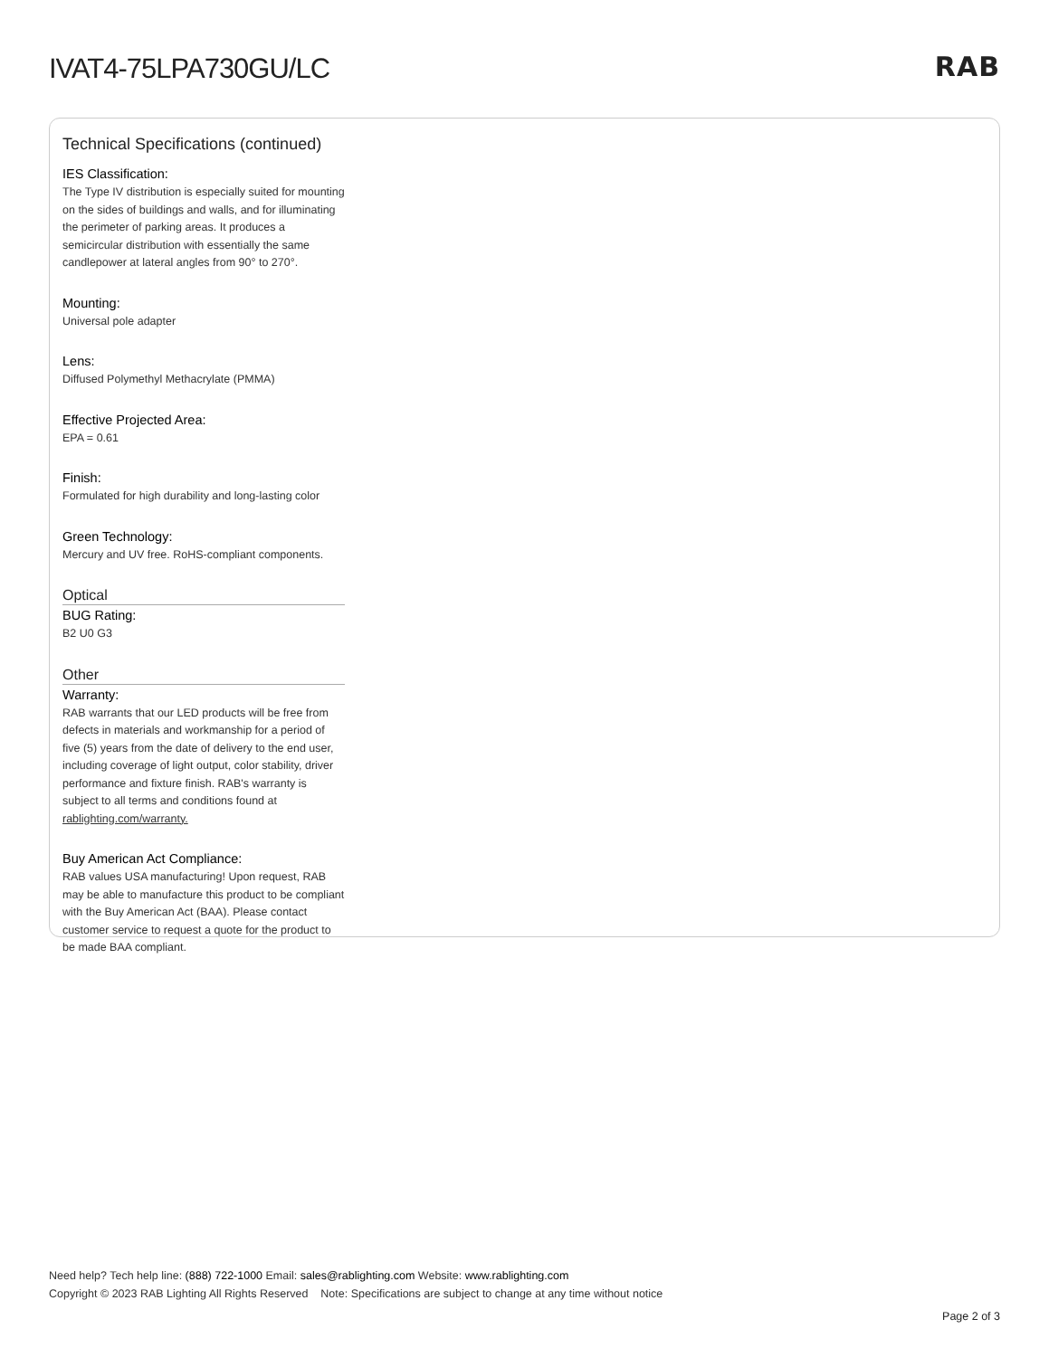IVAT4-75LPA730GU/LC RAB
Technical Specifications (continued)
IES Classification:
The Type IV distribution is especially suited for mounting on the sides of buildings and walls, and for illuminating the perimeter of parking areas. It produces a semicircular distribution with essentially the same candlepower at lateral angles from 90° to 270°.
Mounting:
Universal pole adapter
Lens:
Diffused Polymethyl Methacrylate (PMMA)
Effective Projected Area:
EPA = 0.61
Finish:
Formulated for high durability and long-lasting color
Green Technology:
Mercury and UV free. RoHS-compliant components.
Optical
BUG Rating:
B2 U0 G3
Other
Warranty:
RAB warrants that our LED products will be free from defects in materials and workmanship for a period of five (5) years from the date of delivery to the end user, including coverage of light output, color stability, driver performance and fixture finish. RAB's warranty is subject to all terms and conditions found at rablighting.com/warranty.
Buy American Act Compliance:
RAB values USA manufacturing! Upon request, RAB may be able to manufacture this product to be compliant with the Buy American Act (BAA). Please contact customer service to request a quote for the product to be made BAA compliant.
Need help? Tech help line: (888) 722-1000 Email: sales@rablighting.com Website: www.rablighting.com
Copyright © 2023 RAB Lighting All Rights Reserved Note: Specifications are subject to change at any time without notice
Page 2 of 3